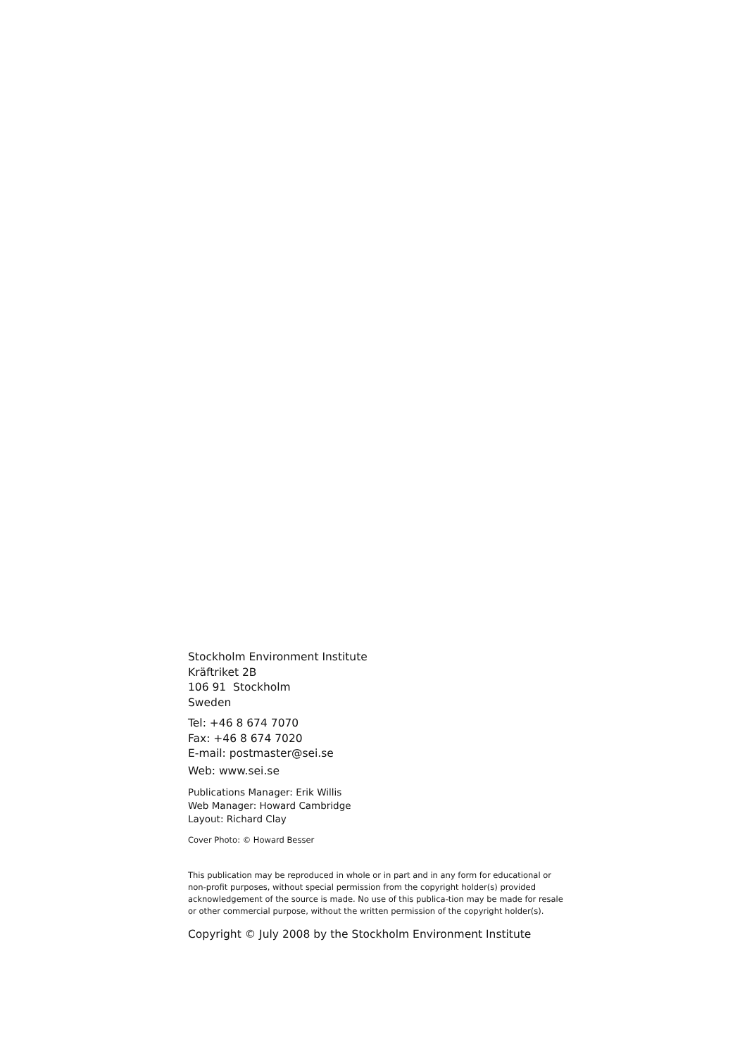Stockholm Environment Institute
Kräftriket 2B
106 91 Stockholm
Sweden
Tel: +46 8 674 7070
Fax: +46 8 674 7020
E-mail: postmaster@sei.se
Web: www.sei.se
Publications Manager: Erik Willis
Web Manager: Howard Cambridge
Layout: Richard Clay
Cover Photo: © Howard Besser
This publication may be reproduced in whole or in part and in any form for educational or non-profit purposes, without special permission from the copyright holder(s) provided acknowledgement of the source is made. No use of this publica-tion may be made for resale or other commercial purpose, without the written permission of the copyright holder(s).
Copyright © July 2008 by the Stockholm Environment Institute